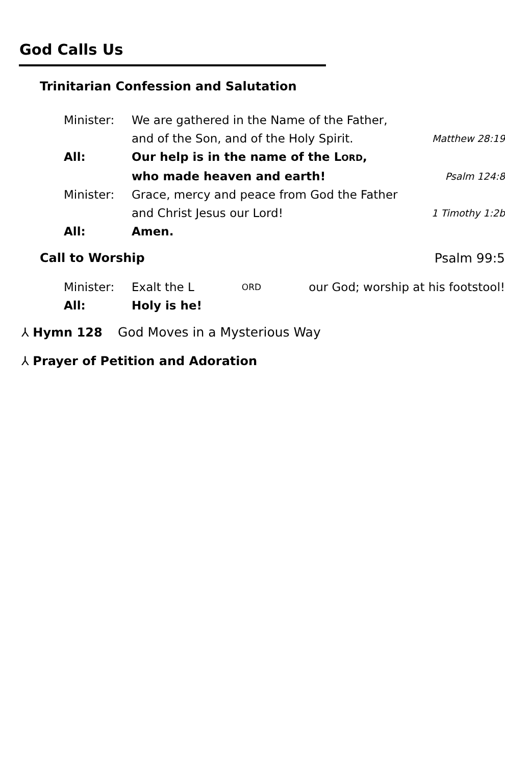God Calls Us
Trinitarian Confession and Salutation
Minister: We are gathered in the Name of the Father,
and of the Son, and of the Holy Spirit. Matthew 28:19
All: Our help is in the name of the LORD,
who made heaven and earth! Psalm 124:8
Minister: Grace, mercy and peace from God the Father
and Christ Jesus our Lord! 1 Timothy 1:2b
All: Amen.
Call to Worship Psalm 99:5
Minister: Exalt the L ORD our God; worship at his footstool!
All: Holy is he!
⅄ Hymn 128 God Moves in a Mysterious Way
⅄ Prayer of Petition and Adoration